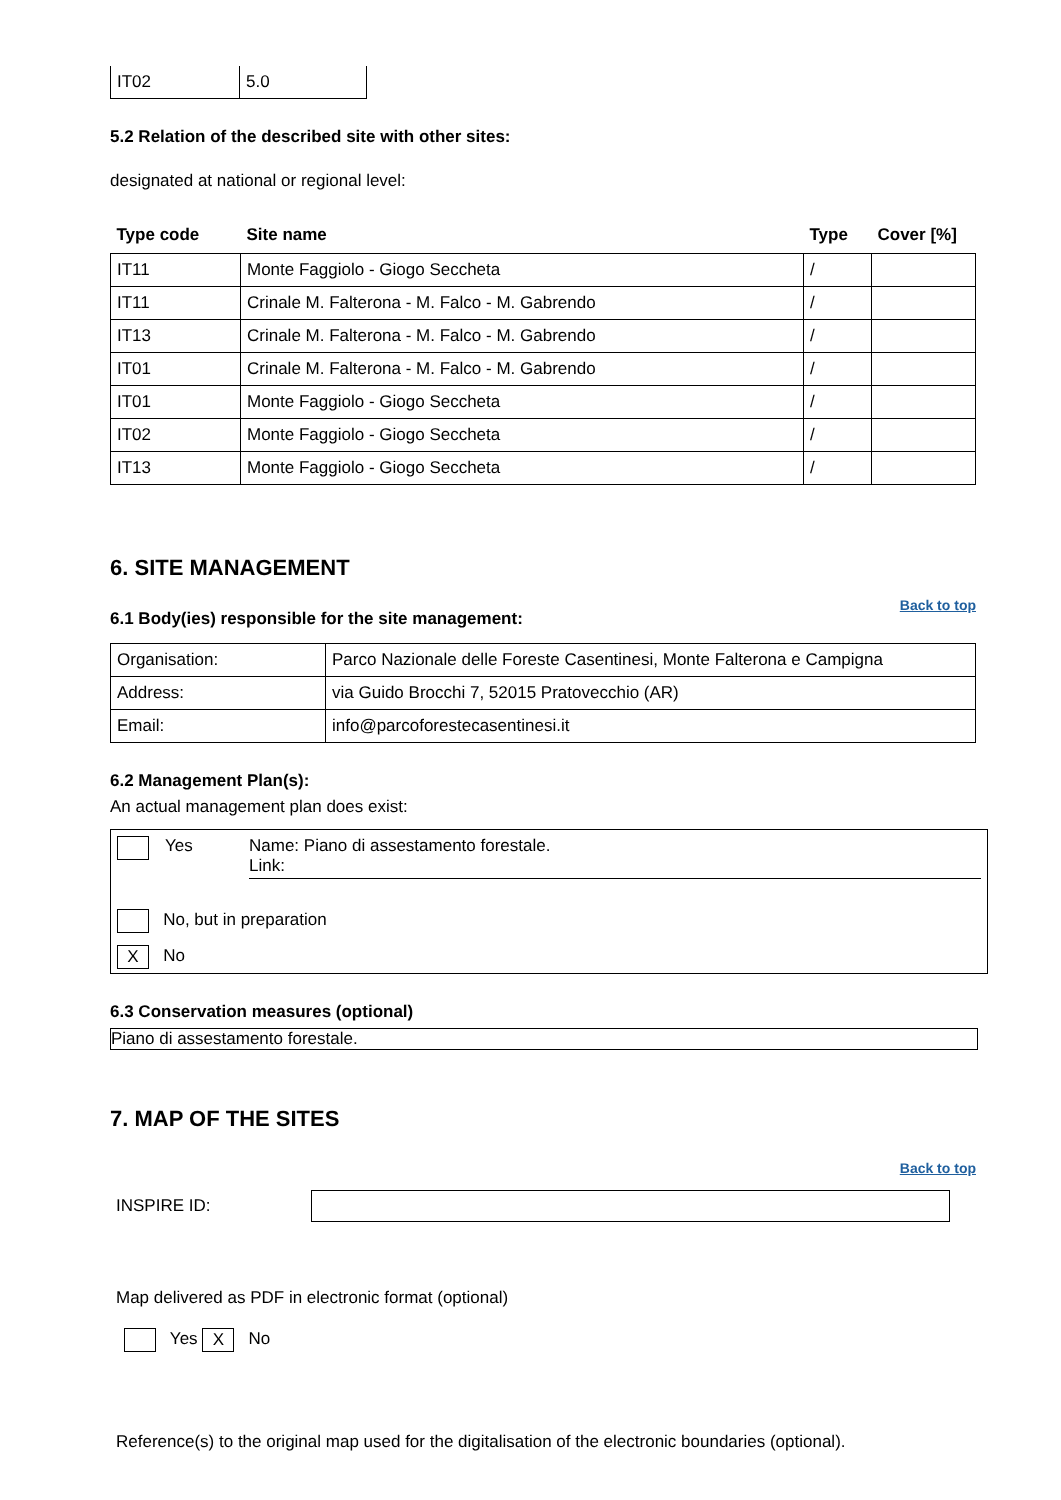| IT02 | 5.0 |
5.2 Relation of the described site with other sites:
designated at national or regional level:
| Type code | Site name | Type | Cover [%] |
| --- | --- | --- | --- |
| IT11 | Monte Faggiolo - Giogo Seccheta | / | |
| IT11 | Crinale M. Falterona - M. Falco - M. Gabrendo | / | |
| IT13 | Crinale M. Falterona - M. Falco - M. Gabrendo | / | |
| IT01 | Crinale M. Falterona - M. Falco - M. Gabrendo | / | |
| IT01 | Monte Faggiolo - Giogo Seccheta | / | |
| IT02 | Monte Faggiolo - Giogo Seccheta | / | |
| IT13 | Monte Faggiolo - Giogo Seccheta | / | |
6. SITE MANAGEMENT
Back to top
6.1 Body(ies) responsible for the site management:
| Organisation: | Parco Nazionale delle Foreste Casentinesi, Monte Falterona e Campigna |
| Address: | via Guido Brocchi 7, 52015 Pratovecchio (AR) |
| Email: | info@parcoforestecasentinesi.it |
6.2 Management Plan(s):
An actual management plan does exist:
Yes Name: Piano di assestamento forestale.
Link:
No, but in preparation
X No
6.3 Conservation measures (optional)
Piano di assestamento forestale.
7. MAP OF THE SITES
Back to top
INSPIRE ID:
Map delivered as PDF in electronic format (optional)
Yes X No
Reference(s) to the original map used for the digitalisation of the electronic boundaries (optional).